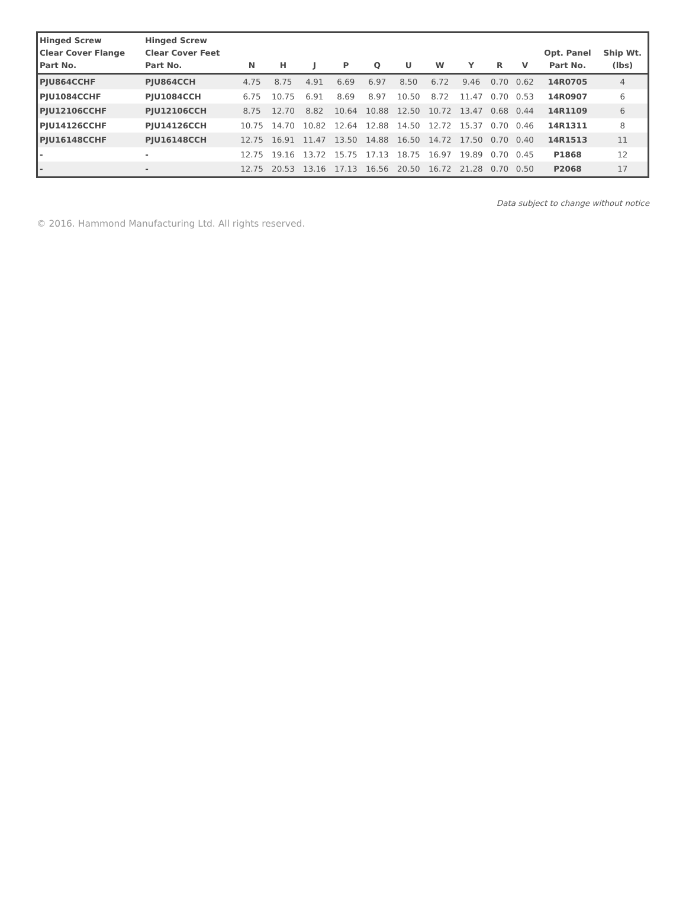| Hinged Screw Clear Cover Flange Part No. | Hinged Screw Clear Cover Feet Part No. | N | H | J | P | Q | U | W | Y | R | V | Opt. Panel Part No. | Ship Wt. (lbs) |
| --- | --- | --- | --- | --- | --- | --- | --- | --- | --- | --- | --- | --- | --- |
| PJU864CCHF | PJU864CCH | 4.75 | 8.75 | 4.91 | 6.69 | 6.97 | 8.50 | 6.72 | 9.46 | 0.70 | 0.62 | 14R0705 | 4 |
| PJU1084CCHF | PJU1084CCH | 6.75 | 10.75 | 6.91 | 8.69 | 8.97 | 10.50 | 8.72 | 11.47 | 0.70 | 0.53 | 14R0907 | 6 |
| PJU12106CCHF | PJU12106CCH | 8.75 | 12.70 | 8.82 | 10.64 | 10.88 | 12.50 | 10.72 | 13.47 | 0.68 | 0.44 | 14R1109 | 6 |
| PJU14126CCHF | PJU14126CCH | 10.75 | 14.70 | 10.82 | 12.64 | 12.88 | 14.50 | 12.72 | 15.37 | 0.70 | 0.46 | 14R1311 | 8 |
| PJU16148CCHF | PJU16148CCH | 12.75 | 16.91 | 11.47 | 13.50 | 14.88 | 16.50 | 14.72 | 17.50 | 0.70 | 0.40 | 14R1513 | 11 |
| - | - | 12.75 | 19.16 | 13.72 | 15.75 | 17.13 | 18.75 | 16.97 | 19.89 | 0.70 | 0.45 | P1868 | 12 |
| - | - | 12.75 | 20.53 | 13.16 | 17.13 | 16.56 | 20.50 | 16.72 | 21.28 | 0.70 | 0.50 | P2068 | 17 |
Data subject to change without notice
© 2016. Hammond Manufacturing Ltd. All rights reserved.